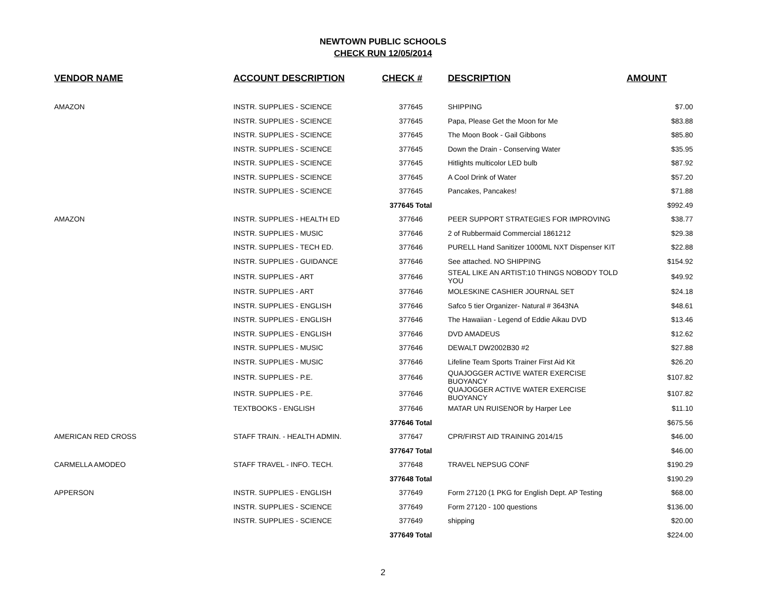NEWTOWN PUBLIC SCHOOLS
CHECK RUN 12/05/2014
| VENDOR NAME | ACCOUNT DESCRIPTION | CHECK # | DESCRIPTION | AMOUNT |
| --- | --- | --- | --- | --- |
| AMAZON | INSTR. SUPPLIES - SCIENCE | 377645 | SHIPPING | $7.00 |
| | INSTR. SUPPLIES - SCIENCE | 377645 | Papa, Please Get the Moon for Me | $83.88 |
| | INSTR. SUPPLIES - SCIENCE | 377645 | The Moon Book - Gail Gibbons | $85.80 |
| | INSTR. SUPPLIES - SCIENCE | 377645 | Down the Drain - Conserving Water | $35.95 |
| | INSTR. SUPPLIES - SCIENCE | 377645 | Hitlights multicolor LED bulb | $87.92 |
| | INSTR. SUPPLIES - SCIENCE | 377645 | A Cool Drink of Water | $57.20 |
| | INSTR. SUPPLIES - SCIENCE | 377645 | Pancakes, Pancakes! | $71.88 |
| | | 377645 Total | | $992.49 |
| AMAZON | INSTR. SUPPLIES - HEALTH ED | 377646 | PEER SUPPORT STRATEGIES FOR IMPROVING | $38.77 |
| | INSTR. SUPPLIES - MUSIC | 377646 | 2 of Rubbermaid Commercial 1861212 | $29.38 |
| | INSTR. SUPPLIES - TECH ED. | 377646 | PURELL Hand Sanitizer 1000ML NXT Dispenser KIT | $22.88 |
| | INSTR. SUPPLIES - GUIDANCE | 377646 | See attached. NO SHIPPING | $154.92 |
| | INSTR. SUPPLIES - ART | 377646 | STEAL LIKE AN ARTIST:10 THINGS NOBODY TOLD YOU | $49.92 |
| | INSTR. SUPPLIES - ART | 377646 | MOLESKINE CASHIER JOURNAL SET | $24.18 |
| | INSTR. SUPPLIES - ENGLISH | 377646 | Safco 5 tier Organizer- Natural # 3643NA | $48.61 |
| | INSTR. SUPPLIES - ENGLISH | 377646 | The Hawaiian - Legend of Eddie Aikau DVD | $13.46 |
| | INSTR. SUPPLIES - ENGLISH | 377646 | DVD AMADEUS | $12.62 |
| | INSTR. SUPPLIES - MUSIC | 377646 | DEWALT DW2002B30 #2 | $27.88 |
| | INSTR. SUPPLIES - MUSIC | 377646 | Lifeline Team Sports Trainer First Aid Kit | $26.20 |
| | INSTR. SUPPLIES - P.E. | 377646 | QUAJOGGER ACTIVE WATER EXERCISE BUOYANCY | $107.82 |
| | INSTR. SUPPLIES - P.E. | 377646 | QUAJOGGER ACTIVE WATER EXERCISE BUOYANCY | $107.82 |
| | TEXTBOOKS - ENGLISH | 377646 | MATAR UN RUISENOR by Harper Lee | $11.10 |
| | | 377646 Total | | $675.56 |
| AMERICAN RED CROSS | STAFF TRAIN. - HEALTH ADMIN. | 377647 | CPR/FIRST AID TRAINING 2014/15 | $46.00 |
| | | 377647 Total | | $46.00 |
| CARMELLA AMODEO | STAFF TRAVEL - INFO. TECH. | 377648 | TRAVEL NEPSUG CONF | $190.29 |
| | | 377648 Total | | $190.29 |
| APPERSON | INSTR. SUPPLIES - ENGLISH | 377649 | Form 27120 (1 PKG for English Dept. AP Testing | $68.00 |
| | INSTR. SUPPLIES - SCIENCE | 377649 | Form 27120 - 100 questions | $136.00 |
| | INSTR. SUPPLIES - SCIENCE | 377649 | shipping | $20.00 |
| | | 377649 Total | | $224.00 |
2